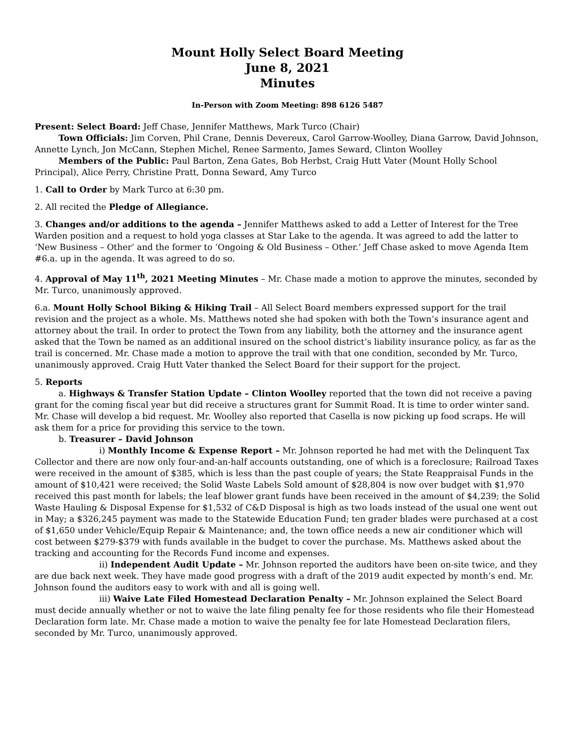Mount Holly Select Board Meeting
June 8, 2021
Minutes
In-Person with Zoom Meeting: 898 6126 5487
Present: Select Board: Jeff Chase, Jennifer Matthews, Mark Turco (Chair)
Town Officials: Jim Corven, Phil Crane, Dennis Devereux, Carol Garrow-Woolley, Diana Garrow, David Johnson, Annette Lynch, Jon McCann, Stephen Michel, Renee Sarmento, James Seward, Clinton Woolley
Members of the Public: Paul Barton, Zena Gates, Bob Herbst, Craig Hutt Vater (Mount Holly School Principal), Alice Perry, Christine Pratt, Donna Seward, Amy Turco
1. Call to Order by Mark Turco at 6:30 pm.
2. All recited the Pledge of Allegiance.
3. Changes and/or additions to the agenda – Jennifer Matthews asked to add a Letter of Interest for the Tree Warden position and a request to hold yoga classes at Star Lake to the agenda. It was agreed to add the latter to ‘New Business – Other’ and the former to ‘Ongoing & Old Business – Other.’ Jeff Chase asked to move Agenda Item #6.a. up in the agenda. It was agreed to do so.
4. Approval of May 11<sup>th</sup>, 2021 Meeting Minutes – Mr. Chase made a motion to approve the minutes, seconded by Mr. Turco, unanimously approved.
6.a. Mount Holly School Biking & Hiking Trail – All Select Board members expressed support for the trail revision and the project as a whole. Ms. Matthews noted she had spoken with both the Town’s insurance agent and attorney about the trail. In order to protect the Town from any liability, both the attorney and the insurance agent asked that the Town be named as an additional insured on the school district’s liability insurance policy, as far as the trail is concerned. Mr. Chase made a motion to approve the trail with that one condition, seconded by Mr. Turco, unanimously approved. Craig Hutt Vater thanked the Select Board for their support for the project.
5. Reports
a. Highways & Transfer Station Update – Clinton Woolley reported that the town did not receive a paving grant for the coming fiscal year but did receive a structures grant for Summit Road. It is time to order winter sand. Mr. Chase will develop a bid request. Mr. Woolley also reported that Casella is now picking up food scraps. He will ask them for a price for providing this service to the town.
b. Treasurer – David Johnson
i) Monthly Income & Expense Report – Mr. Johnson reported he had met with the Delinquent Tax Collector and there are now only four-and-an-half accounts outstanding, one of which is a foreclosure; Railroad Taxes were received in the amount of $385, which is less than the past couple of years; the State Reappraisal Funds in the amount of $10,421 were received; the Solid Waste Labels Sold amount of $28,804 is now over budget with $1,970 received this past month for labels; the leaf blower grant funds have been received in the amount of $4,239; the Solid Waste Hauling & Disposal Expense for $1,532 of C&D Disposal is high as two loads instead of the usual one went out in May; a $326,245 payment was made to the Statewide Education Fund; ten grader blades were purchased at a cost of $1,650 under Vehicle/Equip Repair & Maintenance; and, the town office needs a new air conditioner which will cost between $279-$379 with funds available in the budget to cover the purchase. Ms. Matthews asked about the tracking and accounting for the Records Fund income and expenses.
ii) Independent Audit Update – Mr. Johnson reported the auditors have been on-site twice, and they are due back next week. They have made good progress with a draft of the 2019 audit expected by month’s end. Mr. Johnson found the auditors easy to work with and all is going well.
iii) Waive Late Filed Homestead Declaration Penalty – Mr. Johnson explained the Select Board must decide annually whether or not to waive the late filing penalty fee for those residents who file their Homestead Declaration form late. Mr. Chase made a motion to waive the penalty fee for late Homestead Declaration filers, seconded by Mr. Turco, unanimously approved.